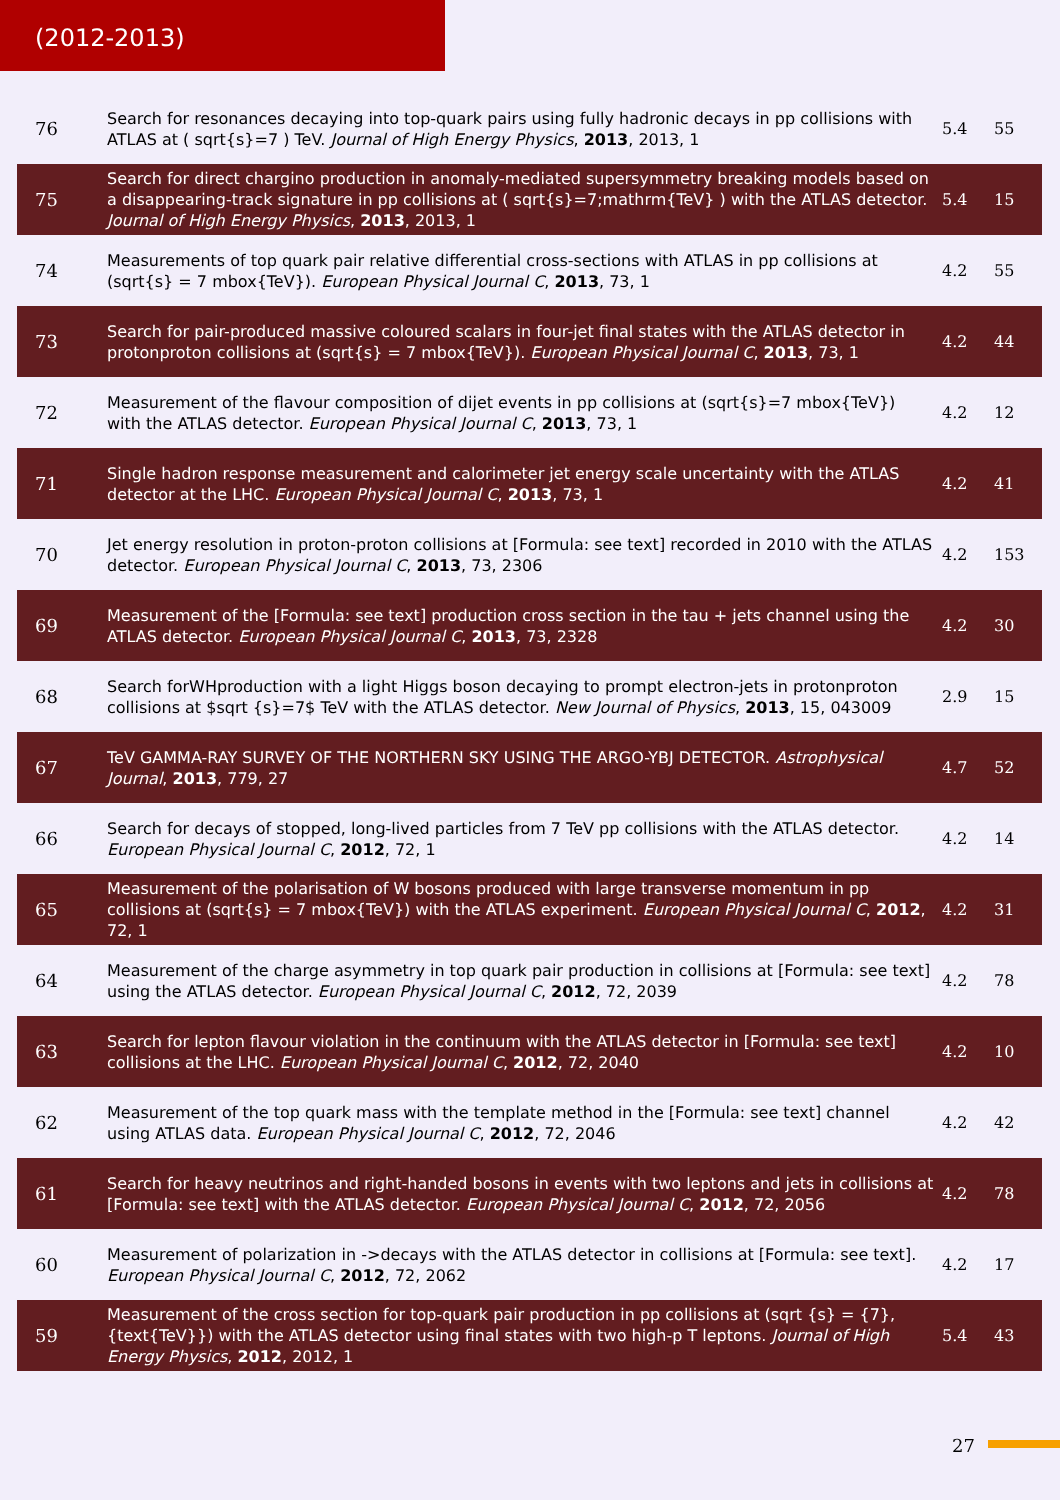(2012-2013)
| 76 | Search for resonances decaying into top-quark pairs using fully hadronic decays in pp collisions with ATLAS at ( sqrt{s}=7 ) TeV. Journal of High Energy Physics , 2013 , 2013, 1 | 5.4 | 55 |
| 75 | Search for direct chargino production in anomaly-mediated supersymmetry breaking models based on a disappearing-track signature in pp collisions at ( sqrt{s}=7;mathrm{TeV} ) with the ATLAS detector. Journal of High Energy Physics , 2013 , 2013, 1 | 5.4 | 15 |
| 74 | Measurements of top quark pair relative differential cross-sections with ATLAS in pp collisions at (sqrt{s} = 7 mbox{TeV}). European Physical Journal C , 2013 , 73, 1 | 4.2 | 55 |
| 73 | Search for pair-produced massive coloured scalars in four-jet final states with the ATLAS detector in protonproton collisions at (sqrt{s} = 7 mbox{TeV}). European Physical Journal C , 2013 , 73, 1 | 4.2 | 44 |
| 72 | Measurement of the flavour composition of dijet events in pp collisions at (sqrt{s}=7 mbox{TeV}) with the ATLAS detector. European Physical Journal C , 2013 , 73, 1 | 4.2 | 12 |
| 71 | Single hadron response measurement and calorimeter jet energy scale uncertainty with the ATLAS detector at the LHC. European Physical Journal C , 2013 , 73, 1 | 4.2 | 41 |
| 70 | Jet energy resolution in proton-proton collisions at [Formula: see text] recorded in 2010 with the ATLAS detector. European Physical Journal C , 2013 , 73, 2306 | 4.2 | 153 |
| 69 | Measurement of the [Formula: see text] production cross section in the tau + jets channel using the ATLAS detector. European Physical Journal C , 2013 , 73, 2328 | 4.2 | 30 |
| 68 | Search forWHproduction with a light Higgs boson decaying to prompt electron-jets in protonproton collisions at $sqrt {s}=7$ TeV with the ATLAS detector. New Journal of Physics , 2013 , 15, 043009 | 2.9 | 15 |
| 67 | TeV GAMMA-RAY SURVEY OF THE NORTHERN SKY USING THE ARGO-YBJ DETECTOR. Astrophysical Journal , 2013 , 779, 27 | 4.7 | 52 |
| 66 | Search for decays of stopped, long-lived particles from 7 TeV pp collisions with the ATLAS detector. European Physical Journal C , 2012 , 72, 1 | 4.2 | 14 |
| 65 | Measurement of the polarisation of W bosons produced with large transverse momentum in pp collisions at (sqrt{s} = 7 mbox{TeV}) with the ATLAS experiment. European Physical Journal C , 2012 , 72, 1 | 4.2 | 31 |
| 64 | Measurement of the charge asymmetry in top quark pair production in collisions at [Formula: see text] using the ATLAS detector. European Physical Journal C , 2012 , 72, 2039 | 4.2 | 78 |
| 63 | Search for lepton flavour violation in the continuum with the ATLAS detector in [Formula: see text] collisions at the LHC. European Physical Journal C , 2012 , 72, 2040 | 4.2 | 10 |
| 62 | Measurement of the top quark mass with the template method in the [Formula: see text] channel using ATLAS data. European Physical Journal C , 2012 , 72, 2046 | 4.2 | 42 |
| 61 | Search for heavy neutrinos and right-handed bosons in events with two leptons and jets in collisions at [Formula: see text] with the ATLAS detector. European Physical Journal C , 2012 , 72, 2056 | 4.2 | 78 |
| 60 | Measurement of polarization in ->decays with the ATLAS detector in collisions at [Formula: see text]. European Physical Journal C , 2012 , 72, 2062 | 4.2 | 17 |
| 59 | Measurement of the cross section for top-quark pair production in pp collisions at (sqrt {s} = {7},{text{TeV}}) with the ATLAS detector using final states with two high-p T leptons. Journal of High Energy Physics , 2012 , 2012, 1 | 5.4 | 43 |
27